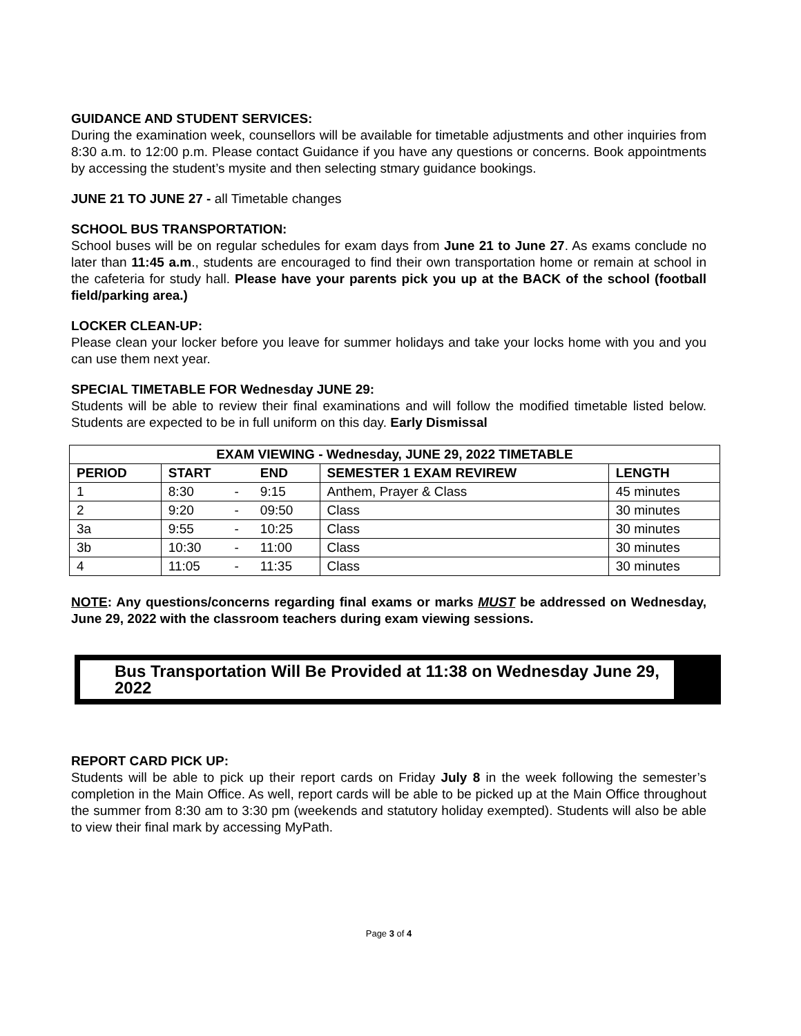GUIDANCE AND STUDENT SERVICES:
During the examination week, counsellors will be available for timetable adjustments and other inquiries from 8:30 a.m. to 12:00 p.m. Please contact Guidance if you have any questions or concerns. Book appointments by accessing the student’s mysite and then selecting stmary guidance bookings.
JUNE 21 TO JUNE 27 - all Timetable changes
SCHOOL BUS TRANSPORTATION:
School buses will be on regular schedules for exam days from June 21 to June 27. As exams conclude no later than 11:45 a.m., students are encouraged to find their own transportation home or remain at school in the cafeteria for study hall. Please have your parents pick you up at the BACK of the school (football field/parking area.)
LOCKER CLEAN-UP:
Please clean your locker before you leave for summer holidays and take your locks home with you and you can use them next year.
SPECIAL TIMETABLE FOR Wednesday JUNE 29:
Students will be able to review their final examinations and will follow the modified timetable listed below. Students are expected to be in full uniform on this day. Early Dismissal
| EXAM VIEWING - Wednesday, JUNE 29, 2022 TIMETABLE | | | | | |
| --- | --- | --- | --- | --- | --- |
| PERIOD | START | | END | SEMESTER 1 EXAM REVIREW | LENGTH |
| 1 | 8:30 | - | 9:15 | Anthem, Prayer & Class | 45 minutes |
| 2 | 9:20 | - | 09:50 | Class | 30 minutes |
| 3a | 9:55 | - | 10:25 | Class | 30 minutes |
| 3b | 10:30 | - | 11:00 | Class | 30 minutes |
| 4 | 11:05 | - | 11:35 | Class | 30 minutes |
NOTE: Any questions/concerns regarding final exams or marks MUST be addressed on Wednesday, June 29, 2022 with the classroom teachers during exam viewing sessions.
Bus Transportation Will Be Provided at 11:38 on Wednesday June 29, 2022
REPORT CARD PICK UP:
Students will be able to pick up their report cards on Friday July 8 in the week following the semester’s completion in the Main Office. As well, report cards will be able to be picked up at the Main Office throughout the summer from 8:30 am to 3:30 pm (weekends and statutory holiday exempted). Students will also be able to view their final mark by accessing MyPath.
Page 3 of 4